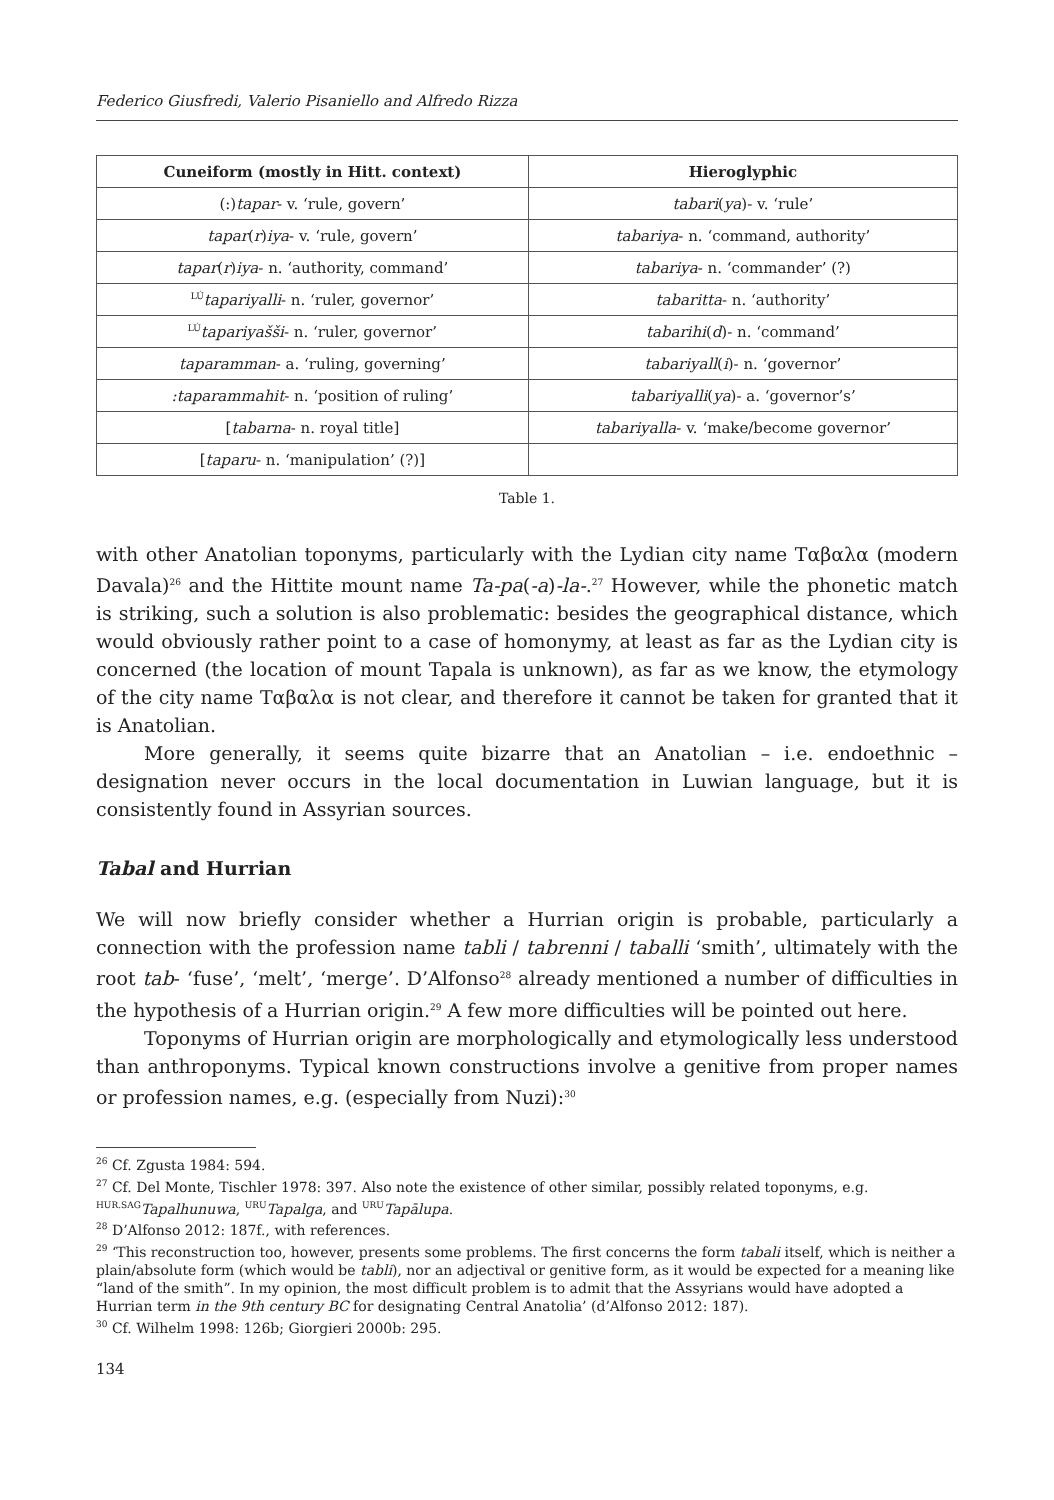Federico Giusfredi, Valerio Pisaniello and Alfredo Rizza
| Cuneiform (mostly in Hitt. context) | Hieroglyphic |
| --- | --- |
| (:) tapar - v. ‘rule, govern’ | tabari ( ya )- v. ‘rule’ |
| tapar ( r ) iya - v. ‘rule, govern’ | tabariya - n. ‘command, authority’ |
| tapar ( r ) iya - n. ‘authority, command’ | tabariya - n. ‘commander’ (?) |
| <sup>LÚ</sup> tapariyalli - n. ‘ruler, governor’ | tabaritta - n. ‘authority’ |
| <sup>LÚ</sup> tapariyašši - n. ‘ruler, governor’ | tabarihi ( d )- n. ‘command’ |
| taparamman - a. ‘ruling, governing’ | tabariyall ( i )- n. ‘governor’ |
| :taparammahit - n. ‘position of ruling’ | tabariyalli ( ya )- a. ‘governor’s’ |
| [ tabarna - n. royal title] | tabariyalla - v. ‘make/become governor’ |
| [ taparu - n. ‘manipulation’ (?)] | |
Table 1.
with other Anatolian toponyms, particularly with the Lydian city name Ταβαλα (modern Davala)<sup>26</sup> and the Hittite mount name Ta-pa(-a)-la-.<sup>27</sup> However, while the phonetic match is striking, such a solution is also problematic: besides the geographical distance, which would obviously rather point to a case of homonymy, at least as far as the Lydian city is concerned (the location of mount Tapala is unknown), as far as we know, the etymology of the city name Ταβαλα is not clear, and therefore it cannot be taken for granted that it is Anatolian.
More generally, it seems quite bizarre that an Anatolian – i.e. endoethnic – designation never occurs in the local documentation in Luwian language, but it is consistently found in Assyrian sources.
Tabal and Hurrian
We will now briefly consider whether a Hurrian origin is probable, particularly a connection with the profession name tabli / tabrenni / taballi ‘smith’, ultimately with the root tab- ‘fuse’, ‘melt’, ‘merge’. D’Alfonso<sup>28</sup> already mentioned a number of difficulties in the hypothesis of a Hurrian origin.<sup>29</sup> A few more difficulties will be pointed out here.
Toponyms of Hurrian origin are morphologically and etymologically less understood than anthroponyms. Typical known constructions involve a genitive from proper names or profession names, e.g. (especially from Nuzi):<sup>30</sup>
<sup>26</sup> Cf. Zgusta 1984: 594.
<sup>27</sup> Cf. Del Monte, Tischler 1978: 397. Also note the existence of other similar, possibly related toponyms, e.g. <sup>HUR.SAG</sup>Tapalhunuwa, <sup>URU</sup>Tapalga, and <sup>URU</sup>Tapālupa.
<sup>28</sup> D’Alfonso 2012: 187f., with references.
<sup>29</sup> ‘This reconstruction too, however, presents some problems. The first concerns the form tabali itself, which is neither a plain/absolute form (which would be tabli), nor an adjectival or genitive form, as it would be expected for a meaning like “land of the smith”. In my opinion, the most difficult problem is to admit that the Assyrians would have adopted a Hurrian term in the 9th century BC for designating Central Anatolia’ (d’Alfonso 2012: 187).
<sup>30</sup> Cf. Wilhelm 1998: 126b; Giorgieri 2000b: 295.
134